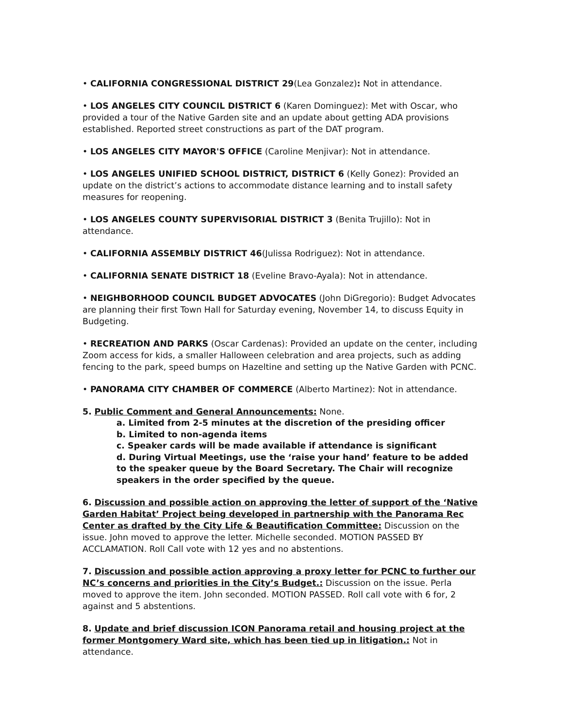• CALIFORNIA CONGRESSIONAL DISTRICT 29(Lea Gonzalez): Not in attendance.
• LOS ANGELES CITY COUNCIL DISTRICT 6 (Karen Dominguez): Met with Oscar, who provided a tour of the Native Garden site and an update about getting ADA provisions established. Reported street constructions as part of the DAT program.
• LOS ANGELES CITY MAYOR'S OFFICE (Caroline Menjivar): Not in attendance.
• LOS ANGELES UNIFIED SCHOOL DISTRICT, DISTRICT 6 (Kelly Gonez): Provided an update on the district’s actions to accommodate distance learning and to install safety measures for reopening.
• LOS ANGELES COUNTY SUPERVISORIAL DISTRICT 3 (Benita Trujillo): Not in attendance.
• CALIFORNIA ASSEMBLY DISTRICT 46(Julissa Rodriguez): Not in attendance.
• CALIFORNIA SENATE DISTRICT 18 (Eveline Bravo-Ayala): Not in attendance.
• NEIGHBORHOOD COUNCIL BUDGET ADVOCATES (John DiGregorio): Budget Advocates are planning their first Town Hall for Saturday evening, November 14, to discuss Equity in Budgeting.
• RECREATION AND PARKS (Oscar Cardenas): Provided an update on the center, including Zoom access for kids, a smaller Halloween celebration and area projects, such as adding fencing to the park, speed bumps on Hazeltine and setting up the Native Garden with PCNC.
• PANORAMA CITY CHAMBER OF COMMERCE (Alberto Martinez): Not in attendance.
5. Public Comment and General Announcements: None.
a. Limited from 2-5 minutes at the discretion of the presiding officer
b. Limited to non-agenda items
c. Speaker cards will be made available if attendance is significant
d. During Virtual Meetings, use the ‘raise your hand’ feature to be added to the speaker queue by the Board Secretary. The Chair will recognize speakers in the order specified by the queue.
6. Discussion and possible action on approving the letter of support of the ‘Native Garden Habitat’ Project being developed in partnership with the Panorama Rec Center as drafted by the City Life & Beautification Committee: Discussion on the issue. John moved to approve the letter. Michelle seconded. MOTION PASSED BY ACCLAMATION. Roll Call vote with 12 yes and no abstentions.
7. Discussion and possible action approving a proxy letter for PCNC to further our NC’s concerns and priorities in the City’s Budget.: Discussion on the issue. Perla moved to approve the item. John seconded. MOTION PASSED. Roll call vote with 6 for, 2 against and 5 abstentions.
8. Update and brief discussion ICON Panorama retail and housing project at the former Montgomery Ward site, which has been tied up in litigation.: Not in attendance.